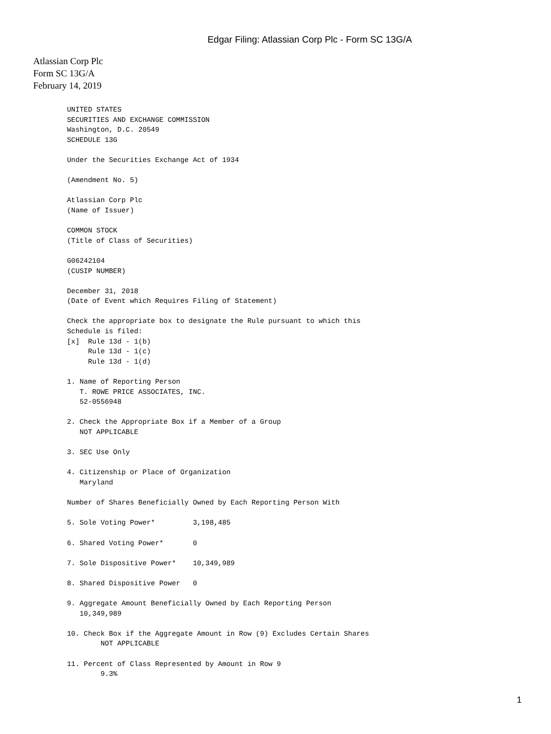Edgar Filing: Atlassian Corp Plc - Form SC 13G/A
Atlassian Corp Plc
Form SC 13G/A
February 14, 2019
UNITED STATES
SECURITIES AND EXCHANGE COMMISSION
Washington, D.C. 20549
SCHEDULE 13G

Under the Securities Exchange Act of 1934

(Amendment No. 5)

Atlassian Corp Plc
(Name of Issuer)

COMMON STOCK
(Title of Class of Securities)

G06242104
(CUSIP NUMBER)

December 31, 2018
(Date of Event which Requires Filing of Statement)

Check the appropriate box to designate the Rule pursuant to which this
Schedule is filed:
[x]  Rule 13d - 1(b)
     Rule 13d - 1(c)
     Rule 13d - 1(d)

1. Name of Reporting Person
   T. ROWE PRICE ASSOCIATES, INC.
   52-0556948

2. Check the Appropriate Box if a Member of a Group
   NOT APPLICABLE

3. SEC Use Only

4. Citizenship or Place of Organization
   Maryland

Number of Shares Beneficially Owned by Each Reporting Person With

5. Sole Voting Power*         3,198,485

6. Shared Voting Power*       0

7. Sole Dispositive Power*    10,349,989

8. Shared Dispositive Power   0

9. Aggregate Amount Beneficially Owned by Each Reporting Person
   10,349,989

10. Check Box if the Aggregate Amount in Row (9) Excludes Certain Shares
        NOT APPLICABLE

11. Percent of Class Represented by Amount in Row 9
        9.3%
1